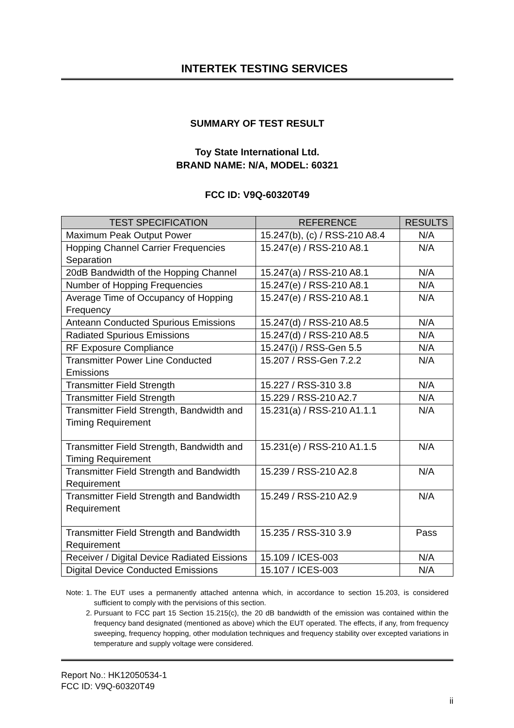INTERTEK TESTING SERVICES
SUMMARY OF TEST RESULT
Toy State International Ltd.
BRAND NAME: N/A, MODEL: 60321
FCC ID: V9Q-60320T49
| TEST SPECIFICATION | REFERENCE | RESULTS |
| --- | --- | --- |
| Maximum Peak Output Power | 15.247(b), (c) / RSS-210 A8.4 | N/A |
| Hopping Channel Carrier Frequencies Separation | 15.247(e) / RSS-210 A8.1 | N/A |
| 20dB Bandwidth of the Hopping Channel | 15.247(a) / RSS-210 A8.1 | N/A |
| Number of Hopping Frequencies | 15.247(e) / RSS-210 A8.1 | N/A |
| Average Time of Occupancy of Hopping Frequency | 15.247(e) / RSS-210 A8.1 | N/A |
| Anteann Conducted Spurious Emissions | 15.247(d) / RSS-210 A8.5 | N/A |
| Radiated Spurious Emissions | 15.247(d) / RSS-210 A8.5 | N/A |
| RF Exposure Compliance | 15.247(i) / RSS-Gen 5.5 | N/A |
| Transmitter Power Line Conducted Emissions | 15.207 / RSS-Gen 7.2.2 | N/A |
| Transmitter Field Strength | 15.227 / RSS-310 3.8 | N/A |
| Transmitter Field Strength | 15.229 / RSS-210 A2.7 | N/A |
| Transmitter Field Strength, Bandwidth and Timing Requirement | 15.231(a) / RSS-210 A1.1.1 | N/A |
| Transmitter Field Strength, Bandwidth and Timing Requirement | 15.231(e) / RSS-210 A1.1.5 | N/A |
| Transmitter Field Strength and Bandwidth Requirement | 15.239 / RSS-210 A2.8 | N/A |
| Transmitter Field Strength and Bandwidth Requirement | 15.249 / RSS-210 A2.9 | N/A |
| Transmitter Field Strength and Bandwidth Requirement | 15.235 / RSS-310 3.9 | Pass |
| Receiver / Digital Device Radiated Eissions | 15.109 / ICES-003 | N/A |
| Digital Device Conducted Emissions | 15.107 / ICES-003 | N/A |
Note: 1. The EUT uses a permanently attached antenna which, in accordance to section 15.203, is considered sufficient to comply with the pervisions of this section.
2. Pursuant to FCC part 15 Section 15.215(c), the 20 dB bandwidth of the emission was contained within the frequency band designated (mentioned as above) which the EUT operated. The effects, if any, from frequency sweeping, frequency hopping, other modulation techniques and frequency stability over excepted variations in temperature and supply voltage were considered.
Report No.: HK12050534-1
FCC ID: V9Q-60320T49
ii